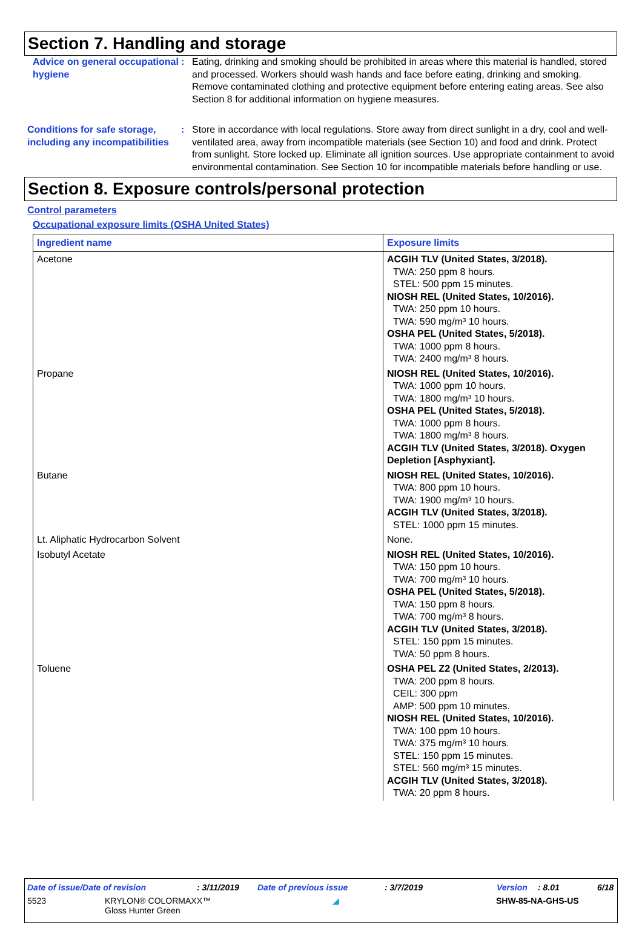Section 7. Handling and storage
Advice on general occupational hygiene
: Eating, drinking and smoking should be prohibited in areas where this material is handled, stored and processed. Workers should wash hands and face before eating, drinking and smoking. Remove contaminated clothing and protective equipment before entering eating areas. See also Section 8 for additional information on hygiene measures.
Conditions for safe storage, including any incompatibilities
: Store in accordance with local regulations. Store away from direct sunlight in a dry, cool and well-ventilated area, away from incompatible materials (see Section 10) and food and drink. Protect from sunlight. Store locked up. Eliminate all ignition sources. Use appropriate containment to avoid environmental contamination. See Section 10 for incompatible materials before handling or use.
Section 8. Exposure controls/personal protection
Control parameters
Occupational exposure limits (OSHA United States)
| Ingredient name | Exposure limits |
| --- | --- |
| Acetone | ACGIH TLV (United States, 3/2018). TWA: 250 ppm 8 hours. STEL: 500 ppm 15 minutes. NIOSH REL (United States, 10/2016). TWA: 250 ppm 10 hours. TWA: 590 mg/m³ 10 hours. OSHA PEL (United States, 5/2018). TWA: 1000 ppm 8 hours. TWA: 2400 mg/m³ 8 hours. |
| Propane | NIOSH REL (United States, 10/2016). TWA: 1000 ppm 10 hours. TWA: 1800 mg/m³ 10 hours. OSHA PEL (United States, 5/2018). TWA: 1000 ppm 8 hours. TWA: 1800 mg/m³ 8 hours. ACGIH TLV (United States, 3/2018). Oxygen Depletion [Asphyxiant]. |
| Butane | NIOSH REL (United States, 10/2016). TWA: 800 ppm 10 hours. TWA: 1900 mg/m³ 10 hours. ACGIH TLV (United States, 3/2018). STEL: 1000 ppm 15 minutes. |
| Lt. Aliphatic Hydrocarbon Solvent | None. |
| Isobutyl Acetate | NIOSH REL (United States, 10/2016). TWA: 150 ppm 10 hours. TWA: 700 mg/m³ 10 hours. OSHA PEL (United States, 5/2018). TWA: 150 ppm 8 hours. TWA: 700 mg/m³ 8 hours. ACGIH TLV (United States, 3/2018). STEL: 150 ppm 15 minutes. TWA: 50 ppm 8 hours. |
| Toluene | OSHA PEL Z2 (United States, 2/2013). TWA: 200 ppm 8 hours. CEIL: 300 ppm AMP: 500 ppm 10 minutes. NIOSH REL (United States, 10/2016). TWA: 100 ppm 10 hours. TWA: 375 mg/m³ 10 hours. STEL: 150 ppm 15 minutes. STEL: 560 mg/m³ 15 minutes. ACGIH TLV (United States, 3/2018). TWA: 20 ppm 8 hours. |
Date of issue/Date of revision: 3/11/2019 Date of previous issue: 3/7/2019 Version: 8.01 6/18
5523 KRYLON® COLORMAXX™
Gloss Hunter Green
◢ SHW-85-NA-GHS-US